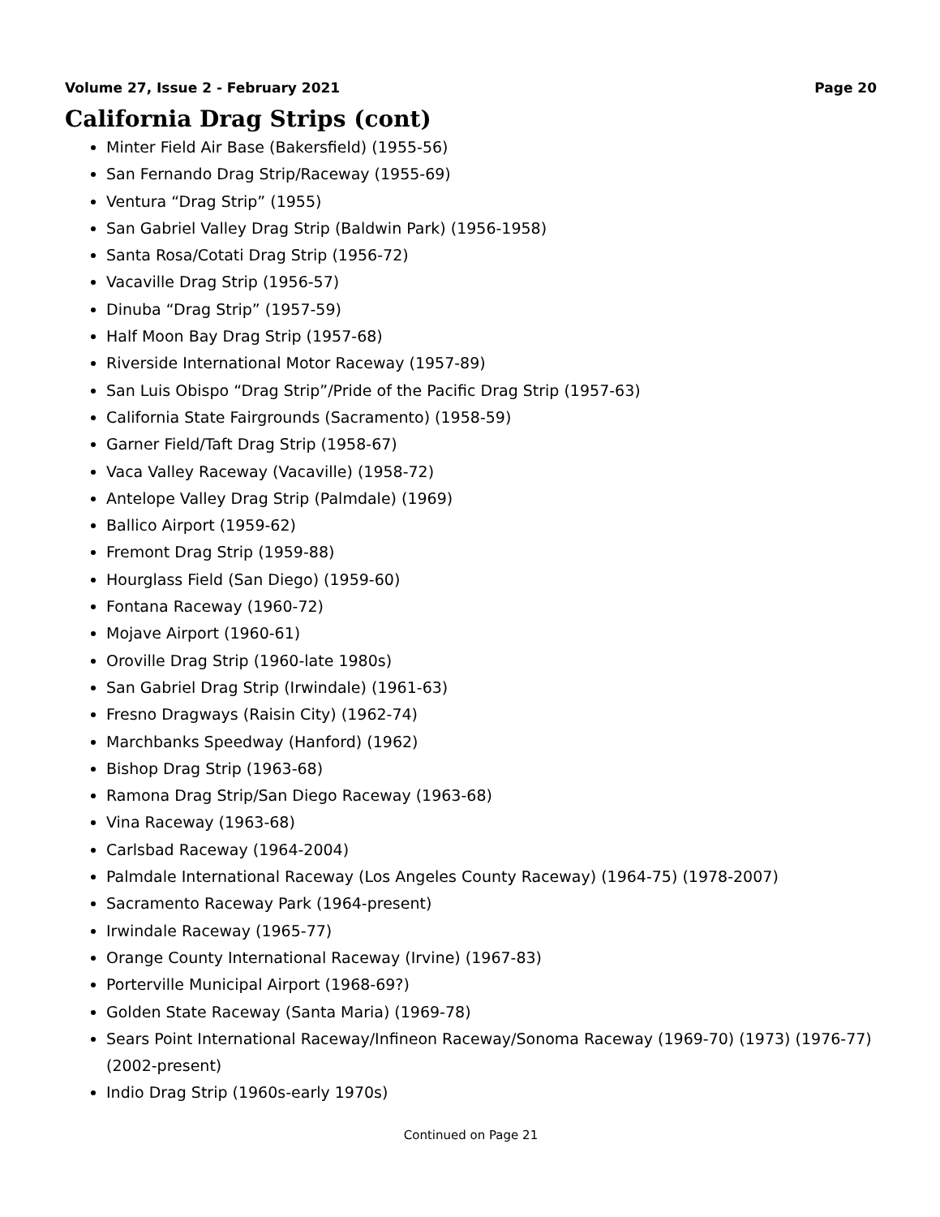Volume 27, Issue 2 - February 2021 Page 20
California Drag Strips (cont)
Minter Field Air Base (Bakersfield) (1955-56)
San Fernando Drag Strip/Raceway (1955-69)
Ventura “Drag Strip” (1955)
San Gabriel Valley Drag Strip (Baldwin Park) (1956-1958)
Santa Rosa/Cotati Drag Strip (1956-72)
Vacaville Drag Strip (1956-57)
Dinuba “Drag Strip” (1957-59)
Half Moon Bay Drag Strip (1957-68)
Riverside International Motor Raceway (1957-89)
San Luis Obispo “Drag Strip”/Pride of the Pacific Drag Strip (1957-63)
California State Fairgrounds (Sacramento) (1958-59)
Garner Field/Taft Drag Strip (1958-67)
Vaca Valley Raceway (Vacaville) (1958-72)
Antelope Valley Drag Strip (Palmdale) (1969)
Ballico Airport (1959-62)
Fremont Drag Strip (1959-88)
Hourglass Field (San Diego) (1959-60)
Fontana Raceway (1960-72)
Mojave Airport (1960-61)
Oroville Drag Strip (1960-late 1980s)
San Gabriel Drag Strip (Irwindale) (1961-63)
Fresno Dragways (Raisin City) (1962-74)
Marchbanks Speedway (Hanford) (1962)
Bishop Drag Strip (1963-68)
Ramona Drag Strip/San Diego Raceway (1963-68)
Vina Raceway (1963-68)
Carlsbad Raceway (1964-2004)
Palmdale International Raceway (Los Angeles County Raceway) (1964-75) (1978-2007)
Sacramento Raceway Park (1964-present)
Irwindale Raceway (1965-77)
Orange County International Raceway (Irvine) (1967-83)
Porterville Municipal Airport (1968-69?)
Golden State Raceway (Santa Maria) (1969-78)
Sears Point International Raceway/Infineon Raceway/Sonoma Raceway (1969-70) (1973) (1976-77) (2002-present)
Indio Drag Strip (1960s-early 1970s)
Continued on Page 21